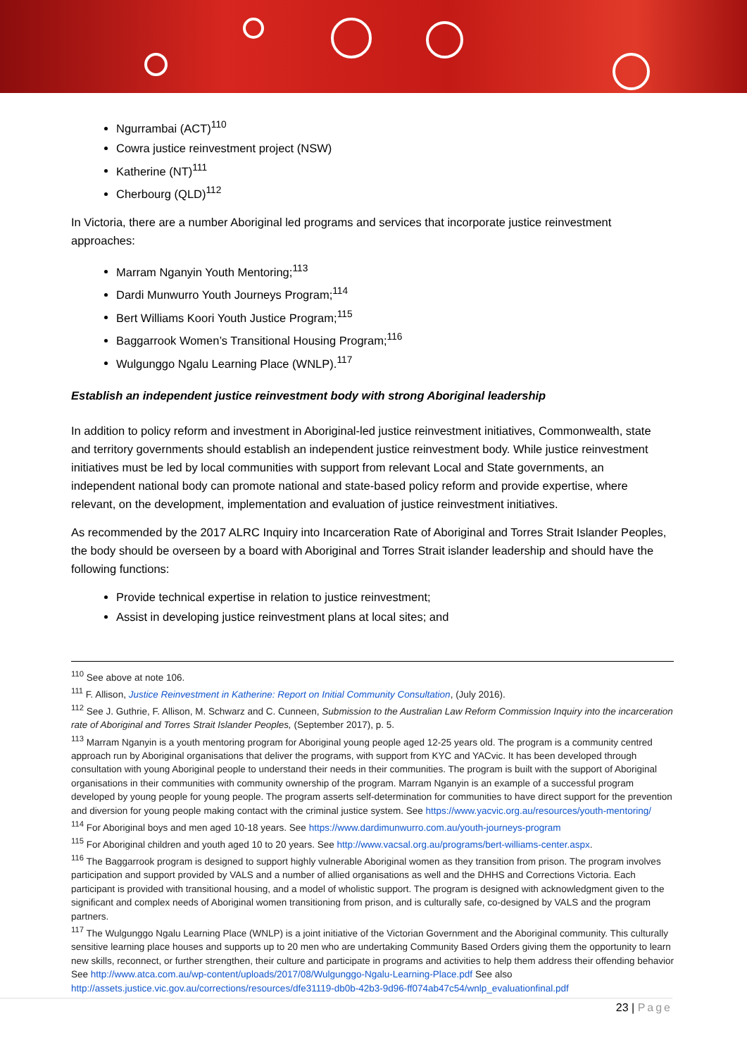Ngurrambai (ACT)<sup>110</sup>
Cowra justice reinvestment project (NSW)
Katherine (NT)<sup>111</sup>
Cherbourg (QLD)<sup>112</sup>
In Victoria, there are a number Aboriginal led programs and services that incorporate justice reinvestment approaches:
Marram Nganyin Youth Mentoring;<sup>113</sup>
Dardi Munwurro Youth Journeys Program;<sup>114</sup>
Bert Williams Koori Youth Justice Program;<sup>115</sup>
Baggarrook Women’s Transitional Housing Program;<sup>116</sup>
Wulgunggo Ngalu Learning Place (WNLP).<sup>117</sup>
Establish an independent justice reinvestment body with strong Aboriginal leadership
In addition to policy reform and investment in Aboriginal-led justice reinvestment initiatives, Commonwealth, state and territory governments should establish an independent justice reinvestment body. While justice reinvestment initiatives must be led by local communities with support from relevant Local and State governments, an independent national body can promote national and state-based policy reform and provide expertise, where relevant, on the development, implementation and evaluation of justice reinvestment initiatives.
As recommended by the 2017 ALRC Inquiry into Incarceration Rate of Aboriginal and Torres Strait Islander Peoples, the body should be overseen by a board with Aboriginal and Torres Strait islander leadership and should have the following functions:
Provide technical expertise in relation to justice reinvestment;
Assist in developing justice reinvestment plans at local sites; and
<sup>110</sup> See above at note 106.
<sup>111</sup> F. Allison, Justice Reinvestment in Katherine: Report on Initial Community Consultation, (July 2016).
<sup>112</sup> See J. Guthrie, F. Allison, M. Schwarz and C. Cunneen, Submission to the Australian Law Reform Commission Inquiry into the incarceration rate of Aboriginal and Torres Strait Islander Peoples, (September 2017), p. 5.
<sup>113</sup> Marram Nganyin is a youth mentoring program for Aboriginal young people aged 12-25 years old. The program is a community centred approach run by Aboriginal organisations that deliver the programs, with support from KYC and YACvic. It has been developed through consultation with young Aboriginal people to understand their needs in their communities. The program is built with the support of Aboriginal organisations in their communities with community ownership of the program. Marram Nganyin is an example of a successful program developed by young people for young people. The program asserts self-determination for communities to have direct support for the prevention and diversion for young people making contact with the criminal justice system. See https://www.yacvic.org.au/resources/youth-mentoring/
<sup>114</sup> For Aboriginal boys and men aged 10-18 years. See https://www.dardimunwurro.com.au/youth-journeys-program
<sup>115</sup> For Aboriginal children and youth aged 10 to 20 years. See http://www.vacsal.org.au/programs/bert-williams-center.aspx.
<sup>116</sup> The Baggarrook program is designed to support highly vulnerable Aboriginal women as they transition from prison. The program involves participation and support provided by VALS and a number of allied organisations as well and the DHHS and Corrections Victoria. Each participant is provided with transitional housing, and a model of wholistic support. The program is designed with acknowledgment given to the significant and complex needs of Aboriginal women transitioning from prison, and is culturally safe, co-designed by VALS and the program partners.
<sup>117</sup> The Wulgunggo Ngalu Learning Place (WNLP) is a joint initiative of the Victorian Government and the Aboriginal community. This culturally sensitive learning place houses and supports up to 20 men who are undertaking Community Based Orders giving them the opportunity to learn new skills, reconnect, or further strengthen, their culture and participate in programs and activities to help them address their offending behavior See http://www.atca.com.au/wp-content/uploads/2017/08/Wulgunggo-Ngalu-Learning-Place.pdf See also http://assets.justice.vic.gov.au/corrections/resources/dfe31119-db0b-42b3-9d96-ff074ab47c54/wnlp_evaluationfinal.pdf
23 | Page